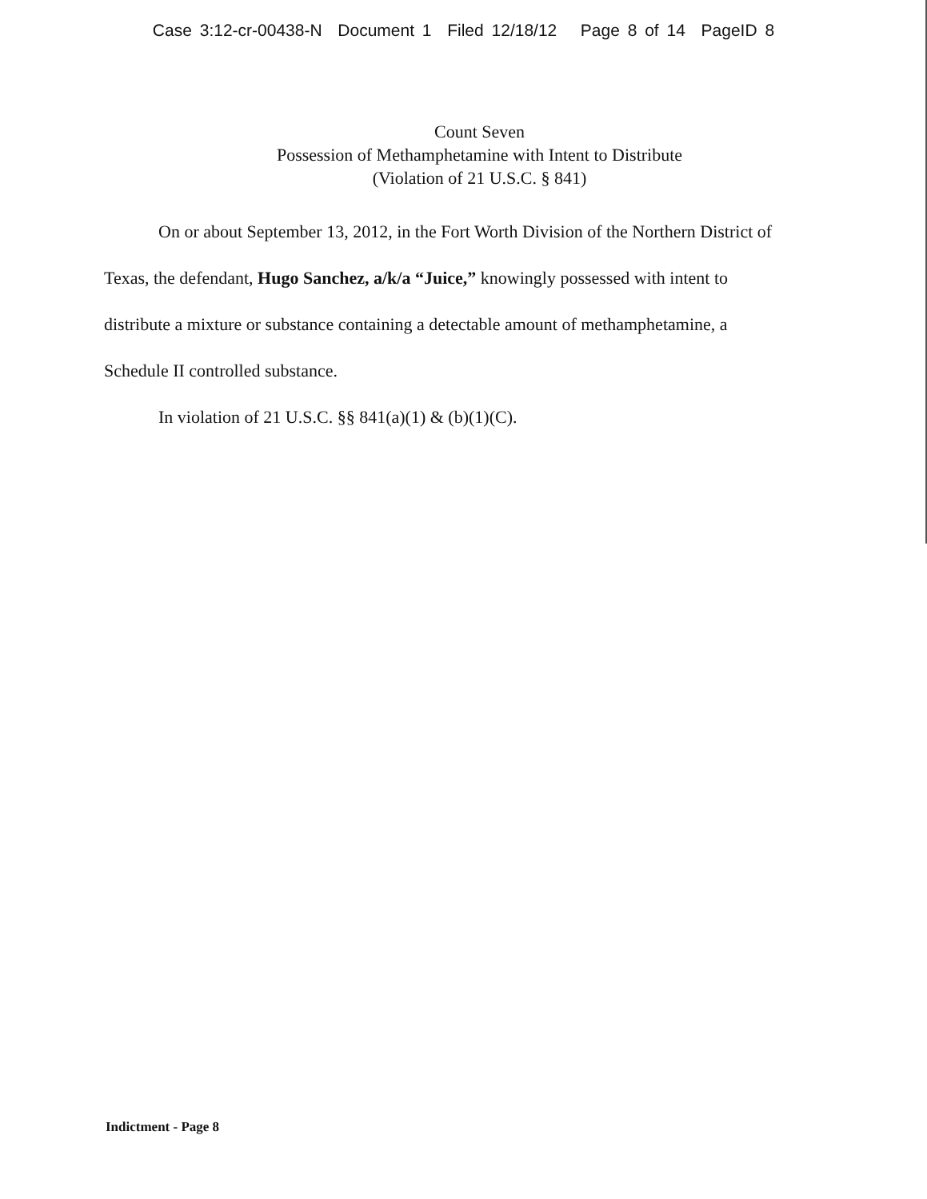Case 3:12-cr-00438-N Document 1 Filed 12/18/12 Page 8 of 14 PageID 8
Count Seven
Possession of Methamphetamine with Intent to Distribute
(Violation of 21 U.S.C. § 841)
On or about September 13, 2012, in the Fort Worth Division of the Northern District of Texas, the defendant, Hugo Sanchez, a/k/a “Juice,” knowingly possessed with intent to distribute a mixture or substance containing a detectable amount of methamphetamine, a Schedule II controlled substance.
In violation of 21 U.S.C. §§ 841(a)(1) & (b)(1)(C).
Indictment - Page 8